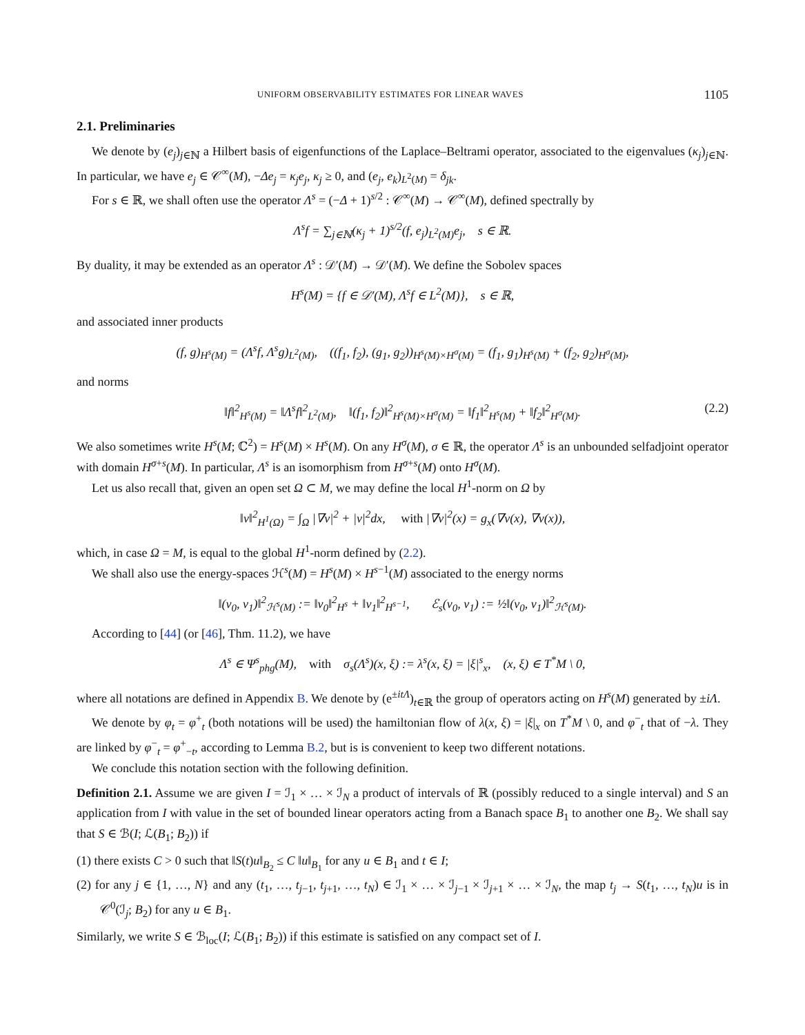UNIFORM OBSERVABILITY ESTIMATES FOR LINEAR WAVES 1105
2.1. Preliminaries
We denote by (e<sub>j</sub>)<sub>j∈ℕ</sub> a Hilbert basis of eigenfunctions of the Laplace–Beltrami operator, associated to the eigenvalues (κ<sub>j</sub>)<sub>j∈ℕ</sub>. In particular, we have e<sub>j</sub> ∈ 𝒞<sup>∞</sup>(M), −Δe<sub>j</sub> = κ<sub>j</sub>e<sub>j</sub>, κ<sub>j</sub> ≥ 0, and (e<sub>j</sub>, e<sub>k</sub>)<sub>L<sup>2</sup>(M)</sub> = δ<sub>jk</sub>.
For s ∈ ℝ, we shall often use the operator Λ<sup>s</sup> = (−Δ + 1)<sup>s/2</sup> : 𝒞<sup>∞</sup>(M) → 𝒞<sup>∞</sup>(M), defined spectrally by
Λ<sup>s</sup>f = ∑<sub>j∈ℕ</sub>(κ<sub>j</sub> + 1)<sup>s/2</sup>(f, e<sub>j</sub>)<sub>L<sup>2</sup>(M)</sub>e<sub>j</sub>, s ∈ ℝ.
By duality, it may be extended as an operator Λ<sup>s</sup> : 𝒟′(M) → 𝒟′(M). We define the Sobolev spaces
H<sup>s</sup>(M) = {f ∈ 𝒟′(M), Λ<sup>s</sup>f ∈ L<sup>2</sup>(M)}, s ∈ ℝ,
and associated inner products
(f, g)<sub>H<sup>s</sup>(M)</sub> = (Λ<sup>s</sup>f, Λ<sup>s</sup>g)<sub>L<sup>2</sup>(M)</sub>, ((f<sub>1</sub>, f<sub>2</sub>), (g<sub>1</sub>, g<sub>2</sub>))<sub>H<sup>s</sup>(M)×H<sup>σ</sup>(M)</sub> = (f<sub>1</sub>, g<sub>1</sub>)<sub>H<sup>s</sup>(M)</sub> + (f<sub>2</sub>, g<sub>2</sub>)<sub>H<sup>σ</sup>(M)</sub>,
and norms
‖f‖<sup>2</sup><sub>H<sup>s</sup>(M)</sub> = ‖Λ<sup>s</sup>f‖<sup>2</sup><sub>L<sup>2</sup>(M)</sub>, ‖(f<sub>1</sub>, f<sub>2</sub>)‖<sup>2</sup><sub>H<sup>s</sup>(M)×H<sup>σ</sup>(M)</sub> = ‖f<sub>1</sub>‖<sup>2</sup><sub>H<sup>s</sup>(M)</sub> + ‖f<sub>2</sub>‖<sup>2</sup><sub>H<sup>σ</sup>(M)</sub>. (2.2)
We also sometimes write H<sup>s</sup>(M; ℂ<sup>2</sup>) = H<sup>s</sup>(M) × H<sup>s</sup>(M). On any H<sup>σ</sup>(M), σ ∈ ℝ, the operator Λ<sup>s</sup> is an unbounded selfadjoint operator with domain H<sup>σ+s</sup>(M). In particular, Λ<sup>s</sup> is an isomorphism from H<sup>σ+s</sup>(M) onto H<sup>σ</sup>(M).
Let us also recall that, given an open set Ω ⊂ M, we may define the local H<sup>1</sup>-norm on Ω by
‖v‖<sup>2</sup><sub>H<sup>1</sup>(Ω)</sub> = ∫<sub>Ω</sub> |∇v|<sup>2</sup> + |v|<sup>2</sup>dx, with |∇v|<sup>2</sup>(x) = g<sub>x</sub>(∇v(x), ∇v(x)),
which, in case Ω = M, is equal to the global H<sup>1</sup>-norm defined by (2.2).
We shall also use the energy-spaces ℋ<sup>s</sup>(M) = H<sup>s</sup>(M) × H<sup>s−1</sup>(M) associated to the energy norms
‖(v<sub>0</sub>, v<sub>1</sub>)‖<sup>2</sup><sub>ℋ<sup>s</sup>(M)</sub> := ‖v<sub>0</sub>‖<sup>2</sup><sub>H<sup>s</sup></sub> + ‖v<sub>1</sub>‖<sup>2</sup><sub>H<sup>s−1</sup></sub>, ℰ<sub>s</sub>(v<sub>0</sub>, v<sub>1</sub>) := ½‖(v<sub>0</sub>, v<sub>1</sub>)‖<sup>2</sup><sub>ℋ<sup>s</sup>(M)</sub>.
According to [44] (or [46], Thm. 11.2), we have
Λ<sup>s</sup> ∈ Ψ<sup>s</sup><sub>phg</sub>(M), with σ<sub>s</sub>(Λ<sup>s</sup>)(x, ξ) := λ<sup>s</sup>(x, ξ) = |ξ|<sup>s</sup><sub>x</sub>, (x, ξ) ∈ T<sup>*</sup>M \ 0,
where all notations are defined in Appendix B. We denote by (e<sup>±itΛ</sup>)<sub>t∈ℝ</sub> the group of operators acting on H<sup>s</sup>(M) generated by ±iΛ.
We denote by φ<sub>t</sub> = φ<sup>+</sup><sub>t</sub> (both notations will be used) the hamiltonian flow of λ(x, ξ) = |ξ|<sub>x</sub> on T<sup>*</sup>M \ 0, and φ<sup>−</sup><sub>t</sub> that of −λ. They are linked by φ<sup>−</sup><sub>t</sub> = φ<sup>+</sup><sub>−t</sub>, according to Lemma B.2, but is is convenient to keep two different notations.
We conclude this notation section with the following definition.
Definition 2.1. Assume we are given I = ℐ<sub>1</sub> × … × ℐ<sub>N</sub> a product of intervals of ℝ (possibly reduced to a single interval) and S an application from I with value in the set of bounded linear operators acting from a Banach space B<sub>1</sub> to another one B<sub>2</sub>. We shall say that S ∈ ℬ(I; ℒ(B<sub>1</sub>; B<sub>2</sub>)) if
(1) there exists C > 0 such that ‖S(t)u‖<sub>B<sub>2</sub></sub> ≤ C ‖u‖<sub>B<sub>1</sub></sub> for any u ∈ B<sub>1</sub> and t ∈ I;
(2) for any j ∈ {1, …, N} and any (t<sub>1</sub>, …, t<sub>j−1</sub>, t<sub>j+1</sub>, …, t<sub>N</sub>) ∈ ℐ<sub>1</sub> × … × ℐ<sub>j−1</sub> × ℐ<sub>j+1</sub> × … × ℐ<sub>N</sub>, the map t<sub>j</sub> → S(t<sub>1</sub>, …, t<sub>N</sub>)u is in 𝒞<sup>0</sup>(ℐ<sub>j</sub>; B<sub>2</sub>) for any u ∈ B<sub>1</sub>.
Similarly, we write S ∈ ℬ<sub>loc</sub>(I; ℒ(B<sub>1</sub>; B<sub>2</sub>)) if this estimate is satisfied on any compact set of I.